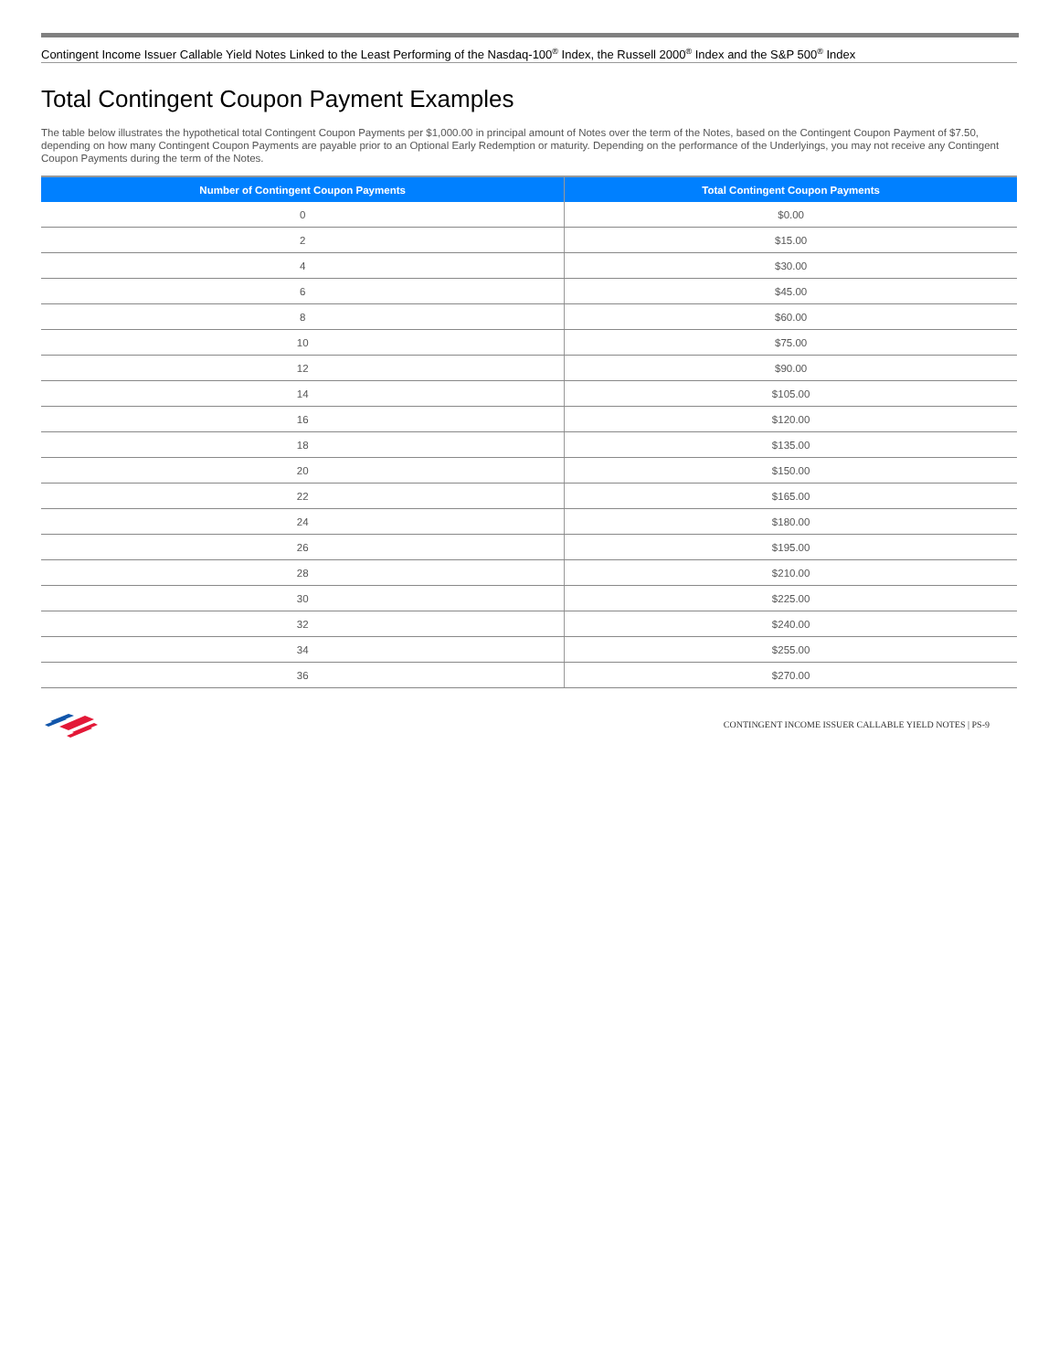Contingent Income Issuer Callable Yield Notes Linked to the Least Performing of the Nasdaq-100<sup>®</sup> Index, the Russell 2000<sup>®</sup> Index and the S&P 500<sup>®</sup> Index
Total Contingent Coupon Payment Examples
The table below illustrates the hypothetical total Contingent Coupon Payments per $1,000.00 in principal amount of Notes over the term of the Notes, based on the Contingent Coupon Payment of $7.50, depending on how many Contingent Coupon Payments are payable prior to an Optional Early Redemption or maturity. Depending on the performance of the Underlyings, you may not receive any Contingent Coupon Payments during the term of the Notes.
| Number of Contingent Coupon Payments | Total Contingent Coupon Payments |
| --- | --- |
| 0 | $0.00 |
| 2 | $15.00 |
| 4 | $30.00 |
| 6 | $45.00 |
| 8 | $60.00 |
| 10 | $75.00 |
| 12 | $90.00 |
| 14 | $105.00 |
| 16 | $120.00 |
| 18 | $135.00 |
| 20 | $150.00 |
| 22 | $165.00 |
| 24 | $180.00 |
| 26 | $195.00 |
| 28 | $210.00 |
| 30 | $225.00 |
| 32 | $240.00 |
| 34 | $255.00 |
| 36 | $270.00 |
CONTINGENT INCOME ISSUER CALLABLE YIELD NOTES | PS-9